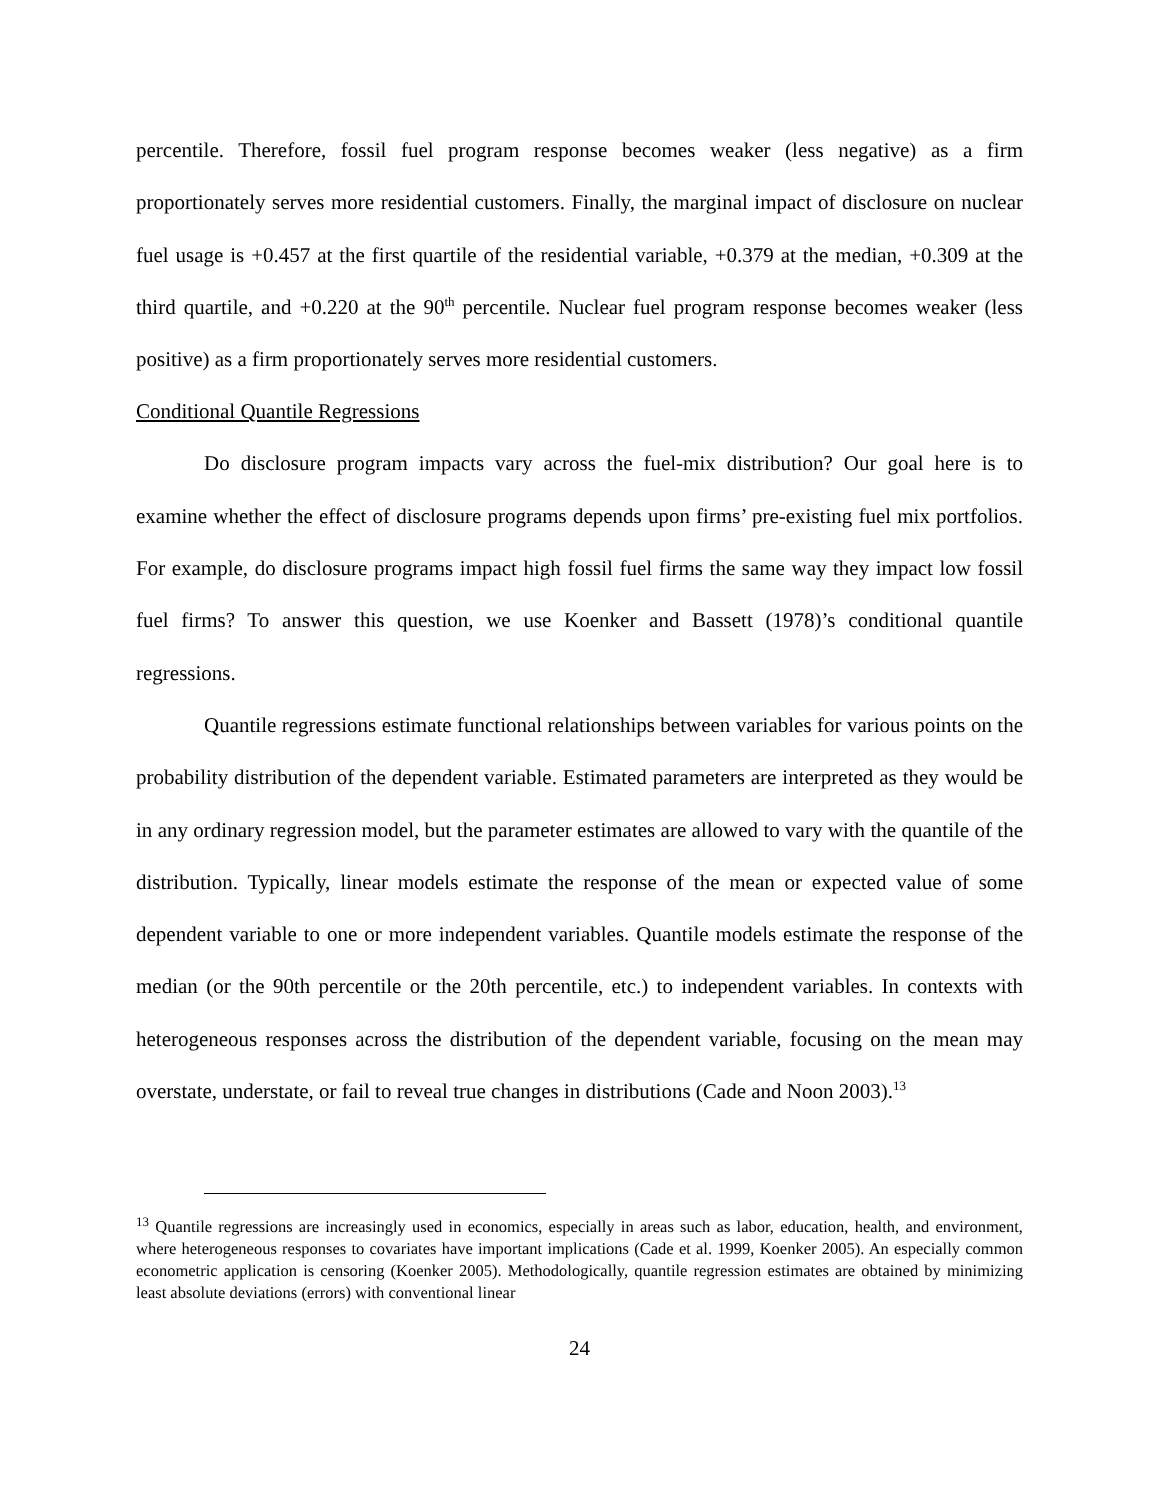percentile. Therefore, fossil fuel program response becomes weaker (less negative) as a firm proportionately serves more residential customers. Finally, the marginal impact of disclosure on nuclear fuel usage is +0.457 at the first quartile of the residential variable, +0.379 at the median, +0.309 at the third quartile, and +0.220 at the 90<sup>th</sup> percentile. Nuclear fuel program response becomes weaker (less positive) as a firm proportionately serves more residential customers.
Conditional Quantile Regressions
Do disclosure program impacts vary across the fuel-mix distribution? Our goal here is to examine whether the effect of disclosure programs depends upon firms’ pre-existing fuel mix portfolios. For example, do disclosure programs impact high fossil fuel firms the same way they impact low fossil fuel firms? To answer this question, we use Koenker and Bassett (1978)’s conditional quantile regressions.
Quantile regressions estimate functional relationships between variables for various points on the probability distribution of the dependent variable. Estimated parameters are interpreted as they would be in any ordinary regression model, but the parameter estimates are allowed to vary with the quantile of the distribution. Typically, linear models estimate the response of the mean or expected value of some dependent variable to one or more independent variables. Quantile models estimate the response of the median (or the 90th percentile or the 20th percentile, etc.) to independent variables. In contexts with heterogeneous responses across the distribution of the dependent variable, focusing on the mean may overstate, understate, or fail to reveal true changes in distributions (Cade and Noon 2003).<sup>13</sup>
<sup>13</sup> Quantile regressions are increasingly used in economics, especially in areas such as labor, education, health, and environment, where heterogeneous responses to covariates have important implications (Cade et al. 1999, Koenker 2005). An especially common econometric application is censoring (Koenker 2005). Methodologically, quantile regression estimates are obtained by minimizing least absolute deviations (errors) with conventional linear
24